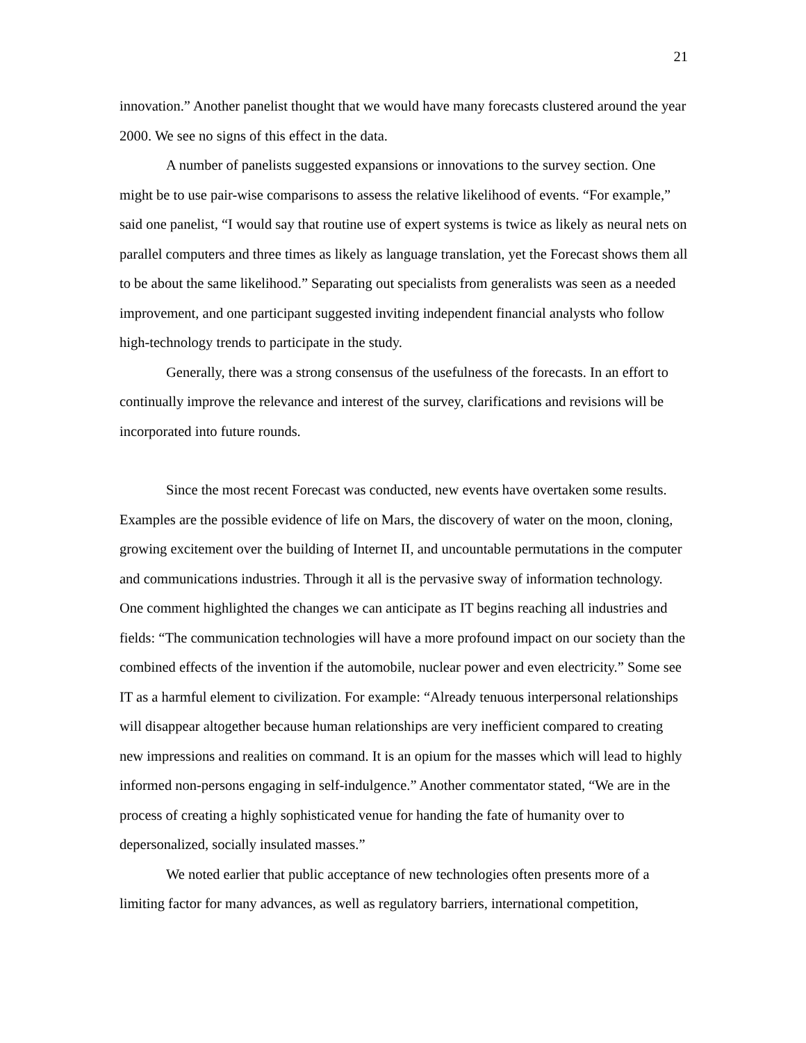21
innovation.” Another panelist thought that we would have many forecasts clustered around the year 2000. We see no signs of this effect in the data.
A number of panelists suggested expansions or innovations to the survey section. One might be to use pair-wise comparisons to assess the relative likelihood of events. “For example,” said one panelist, “I would say that routine use of expert systems is twice as likely as neural nets on parallel computers and three times as likely as language translation, yet the Forecast shows them all to be about the same likelihood.” Separating out specialists from generalists was seen as a needed improvement, and one participant suggested inviting independent financial analysts who follow high-technology trends to participate in the study.
Generally, there was a strong consensus of the usefulness of the forecasts. In an effort to continually improve the relevance and interest of the survey, clarifications and revisions will be incorporated into future rounds.
Since the most recent Forecast was conducted, new events have overtaken some results. Examples are the possible evidence of life on Mars, the discovery of water on the moon, cloning, growing excitement over the building of Internet II, and uncountable permutations in the computer and communications industries. Through it all is the pervasive sway of information technology. One comment highlighted the changes we can anticipate as IT begins reaching all industries and fields: “The communication technologies will have a more profound impact on our society than the combined effects of the invention if the automobile, nuclear power and even electricity.” Some see IT as a harmful element to civilization. For example: “Already tenuous interpersonal relationships will disappear altogether because human relationships are very inefficient compared to creating new impressions and realities on command. It is an opium for the masses which will lead to highly informed non-persons engaging in self-indulgence.” Another commentator stated, “We are in the process of creating a highly sophisticated venue for handing the fate of humanity over to depersonalized, socially insulated masses.”
We noted earlier that public acceptance of new technologies often presents more of a limiting factor for many advances, as well as regulatory barriers, international competition,